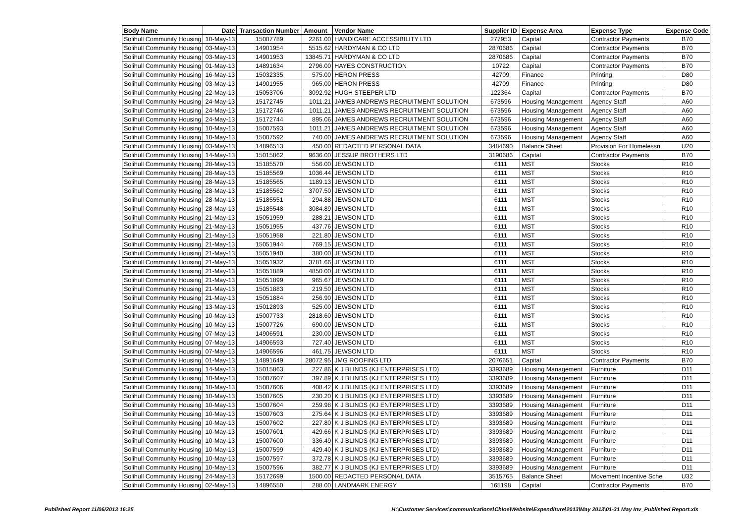| Body Name | Date | Transaction Number | Amount | Vendor Name | Supplier ID | Expense Area | Expense Type | Expense Code |
| --- | --- | --- | --- | --- | --- | --- | --- | --- |
| Solihull Community Housing | 10-May-13 | 15007789 | 2261.00 | HANDICARE ACCESSIBILITY LTD | 277953 | Capital | Contractor Payments | B70 |
| Solihull Community Housing | 03-May-13 | 14901954 | 5515.62 | HARDYMAN & CO LTD | 2870686 | Capital | Contractor Payments | B70 |
| Solihull Community Housing | 03-May-13 | 14901953 | 13845.71 | HARDYMAN & CO LTD | 2870686 | Capital | Contractor Payments | B70 |
| Solihull Community Housing | 01-May-13 | 14891634 | 2796.00 | HAYES CONSTRUCTION | 10722 | Capital | Contractor Payments | B70 |
| Solihull Community Housing | 16-May-13 | 15032335 | 575.00 | HERON PRESS | 42709 | Finance | Printing | D80 |
| Solihull Community Housing | 03-May-13 | 14901955 | 965.00 | HERON PRESS | 42709 | Finance | Printing | D80 |
| Solihull Community Housing | 22-May-13 | 15053706 | 3092.92 | HUGH STEEPER LTD | 122364 | Capital | Contractor Payments | B70 |
| Solihull Community Housing | 24-May-13 | 15172745 | 1011.21 | JAMES ANDREWS RECRUITMENT SOLUTION | 673596 | Housing Management | Agency Staff | A60 |
| Solihull Community Housing | 24-May-13 | 15172746 | 1011.21 | JAMES ANDREWS RECRUITMENT SOLUTION | 673596 | Housing Management | Agency Staff | A60 |
| Solihull Community Housing | 24-May-13 | 15172744 | 895.06 | JAMES ANDREWS RECRUITMENT SOLUTION | 673596 | Housing Management | Agency Staff | A60 |
| Solihull Community Housing | 10-May-13 | 15007593 | 1011.21 | JAMES ANDREWS RECRUITMENT SOLUTION | 673596 | Housing Management | Agency Staff | A60 |
| Solihull Community Housing | 10-May-13 | 15007592 | 740.00 | JAMES ANDREWS RECRUITMENT SOLUTION | 673596 | Housing Management | Agency Staff | A60 |
| Solihull Community Housing | 03-May-13 | 14896513 | 450.00 | REDACTED PERSONAL DATA | 3484690 | Balance Sheet | Provision For Homelessn | U20 |
| Solihull Community Housing | 14-May-13 | 15015862 | 9636.00 | JESSUP BROTHERS LTD | 3190686 | Capital | Contractor Payments | B70 |
| Solihull Community Housing | 28-May-13 | 15185570 | 556.00 | JEWSON LTD | 6111 | MST | Stocks | R10 |
| Solihull Community Housing | 28-May-13 | 15185569 | 1036.44 | JEWSON LTD | 6111 | MST | Stocks | R10 |
| Solihull Community Housing | 28-May-13 | 15185565 | 1189.13 | JEWSON LTD | 6111 | MST | Stocks | R10 |
| Solihull Community Housing | 28-May-13 | 15185562 | 3707.50 | JEWSON LTD | 6111 | MST | Stocks | R10 |
| Solihull Community Housing | 28-May-13 | 15185551 | 294.88 | JEWSON LTD | 6111 | MST | Stocks | R10 |
| Solihull Community Housing | 28-May-13 | 15185548 | 3084.89 | JEWSON LTD | 6111 | MST | Stocks | R10 |
| Solihull Community Housing | 21-May-13 | 15051959 | 288.21 | JEWSON LTD | 6111 | MST | Stocks | R10 |
| Solihull Community Housing | 21-May-13 | 15051955 | 437.76 | JEWSON LTD | 6111 | MST | Stocks | R10 |
| Solihull Community Housing | 21-May-13 | 15051958 | 221.80 | JEWSON LTD | 6111 | MST | Stocks | R10 |
| Solihull Community Housing | 21-May-13 | 15051944 | 769.15 | JEWSON LTD | 6111 | MST | Stocks | R10 |
| Solihull Community Housing | 21-May-13 | 15051940 | 380.00 | JEWSON LTD | 6111 | MST | Stocks | R10 |
| Solihull Community Housing | 21-May-13 | 15051932 | 3781.66 | JEWSON LTD | 6111 | MST | Stocks | R10 |
| Solihull Community Housing | 21-May-13 | 15051889 | 4850.00 | JEWSON LTD | 6111 | MST | Stocks | R10 |
| Solihull Community Housing | 21-May-13 | 15051899 | 965.67 | JEWSON LTD | 6111 | MST | Stocks | R10 |
| Solihull Community Housing | 21-May-13 | 15051883 | 219.50 | JEWSON LTD | 6111 | MST | Stocks | R10 |
| Solihull Community Housing | 21-May-13 | 15051884 | 256.90 | JEWSON LTD | 6111 | MST | Stocks | R10 |
| Solihull Community Housing | 13-May-13 | 15012893 | 525.00 | JEWSON LTD | 6111 | MST | Stocks | R10 |
| Solihull Community Housing | 10-May-13 | 15007733 | 2818.60 | JEWSON LTD | 6111 | MST | Stocks | R10 |
| Solihull Community Housing | 10-May-13 | 15007726 | 690.00 | JEWSON LTD | 6111 | MST | Stocks | R10 |
| Solihull Community Housing | 07-May-13 | 14906591 | 230.00 | JEWSON LTD | 6111 | MST | Stocks | R10 |
| Solihull Community Housing | 07-May-13 | 14906593 | 727.40 | JEWSON LTD | 6111 | MST | Stocks | R10 |
| Solihull Community Housing | 07-May-13 | 14906596 | 461.75 | JEWSON LTD | 6111 | MST | Stocks | R10 |
| Solihull Community Housing | 01-May-13 | 14891649 | 28072.95 | JMG ROOFING LTD | 2076651 | Capital | Contractor Payments | B70 |
| Solihull Community Housing | 14-May-13 | 15015863 | 227.86 | K J BLINDS (KJ ENTERPRISES LTD) | 3393689 | Housing Management | Furniture | D11 |
| Solihull Community Housing | 10-May-13 | 15007607 | 397.89 | K J BLINDS (KJ ENTERPRISES LTD) | 3393689 | Housing Management | Furniture | D11 |
| Solihull Community Housing | 10-May-13 | 15007606 | 408.42 | K J BLINDS (KJ ENTERPRISES LTD) | 3393689 | Housing Management | Furniture | D11 |
| Solihull Community Housing | 10-May-13 | 15007605 | 230.20 | K J BLINDS (KJ ENTERPRISES LTD) | 3393689 | Housing Management | Furniture | D11 |
| Solihull Community Housing | 10-May-13 | 15007604 | 259.98 | K J BLINDS (KJ ENTERPRISES LTD) | 3393689 | Housing Management | Furniture | D11 |
| Solihull Community Housing | 10-May-13 | 15007603 | 275.64 | K J BLINDS (KJ ENTERPRISES LTD) | 3393689 | Housing Management | Furniture | D11 |
| Solihull Community Housing | 10-May-13 | 15007602 | 227.80 | K J BLINDS (KJ ENTERPRISES LTD) | 3393689 | Housing Management | Furniture | D11 |
| Solihull Community Housing | 10-May-13 | 15007601 | 429.66 | K J BLINDS (KJ ENTERPRISES LTD) | 3393689 | Housing Management | Furniture | D11 |
| Solihull Community Housing | 10-May-13 | 15007600 | 336.49 | K J BLINDS (KJ ENTERPRISES LTD) | 3393689 | Housing Management | Furniture | D11 |
| Solihull Community Housing | 10-May-13 | 15007599 | 429.40 | K J BLINDS (KJ ENTERPRISES LTD) | 3393689 | Housing Management | Furniture | D11 |
| Solihull Community Housing | 10-May-13 | 15007597 | 372.78 | K J BLINDS (KJ ENTERPRISES LTD) | 3393689 | Housing Management | Furniture | D11 |
| Solihull Community Housing | 10-May-13 | 15007596 | 382.77 | K J BLINDS (KJ ENTERPRISES LTD) | 3393689 | Housing Management | Furniture | D11 |
| Solihull Community Housing | 24-May-13 | 15172699 | 1500.00 | REDACTED PERSONAL DATA | 3515765 | Balance Sheet | Movement Incentive Sche | U32 |
| Solihull Community Housing | 02-May-13 | 14896550 | 288.00 | LANDMARK ENERGY | 165198 | Capital | Contractor Payments | B70 |
Published Report 11/06/2013 16:25 H:\Customer Services\communications\Chloe\Website\Expenditure\2013\May 2013\01-31 May Inv_Published Report.xls